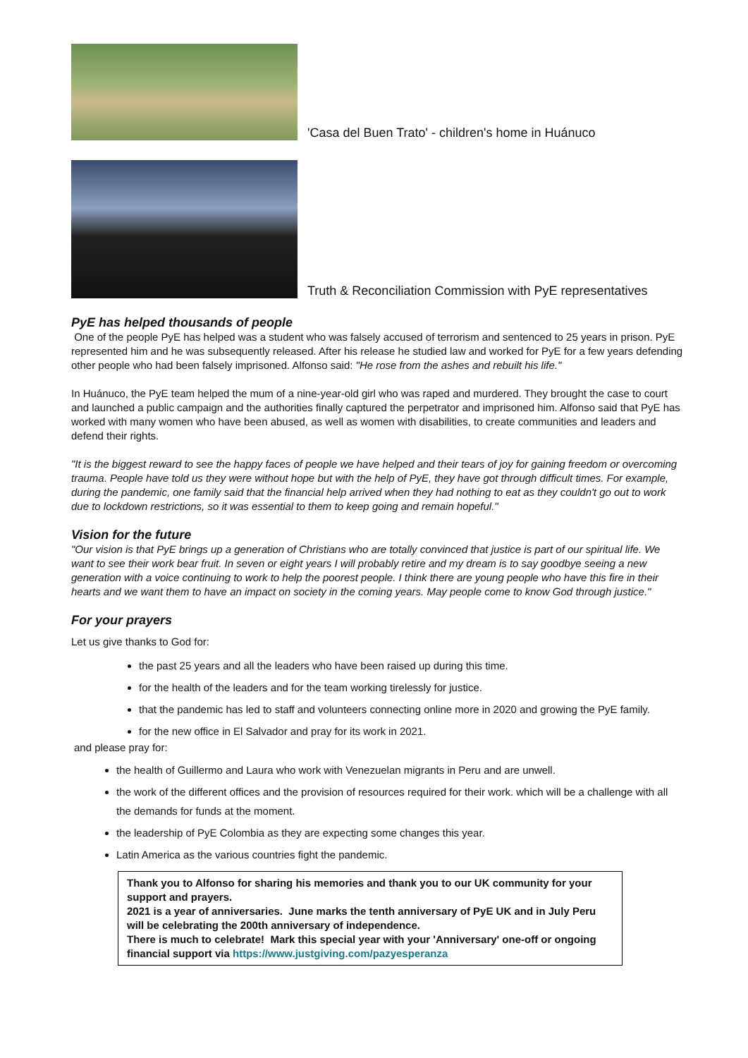'Casa del Buen Trato' - children's home in Huánuco
Truth & Reconciliation Commission with PyE representatives
PyE has helped thousands of people
One of the people PyE has helped was a student who was falsely accused of terrorism and sentenced to 25 years in prison. PyE represented him and he was subsequently released. After his release he studied law and worked for PyE for a few years defending other people who had been falsely imprisoned. Alfonso said: "He rose from the ashes and rebuilt his life."
In Huánuco, the PyE team helped the mum of a nine-year-old girl who was raped and murdered. They brought the case to court and launched a public campaign and the authorities finally captured the perpetrator and imprisoned him. Alfonso said that PyE has worked with many women who have been abused, as well as women with disabilities, to create communities and leaders and defend their rights.
"It is the biggest reward to see the happy faces of people we have helped and their tears of joy for gaining freedom or overcoming trauma. People have told us they were without hope but with the help of PyE, they have got through difficult times. For example, during the pandemic, one family said that the financial help arrived when they had nothing to eat as they couldn't go out to work due to lockdown restrictions, so it was essential to them to keep going and remain hopeful."
Vision for the future
"Our vision is that PyE brings up a generation of Christians who are totally convinced that justice is part of our spiritual life. We want to see their work bear fruit. In seven or eight years I will probably retire and my dream is to say goodbye seeing a new generation with a voice continuing to work to help the poorest people. I think there are young people who have this fire in their hearts and we want them to have an impact on society in the coming years. May people come to know God through justice."
For your prayers
Let us give thanks to God for:
the past 25 years and all the leaders who have been raised up during this time.
for the health of the leaders and for the team working tirelessly for justice.
that the pandemic has led to staff and volunteers connecting online more in 2020 and growing the PyE family.
for the new office in El Salvador and pray for its work in 2021.
and please pray for:
the health of Guillermo and Laura who work with Venezuelan migrants in Peru and are unwell.
the work of the different offices and the provision of resources required for their work. which will be a challenge with all the demands for funds at the moment.
the leadership of PyE Colombia as they are expecting some changes this year.
Latin America as the various countries fight the pandemic.
Thank you to Alfonso for sharing his memories and thank you to our UK community for your support and prayers.
2021 is a year of anniversaries. June marks the tenth anniversary of PyE UK and in July Peru will be celebrating the 200th anniversary of independence.
There is much to celebrate! Mark this special year with your 'Anniversary' one-off or ongoing financial support via https://www.justgiving.com/pazyesperanza